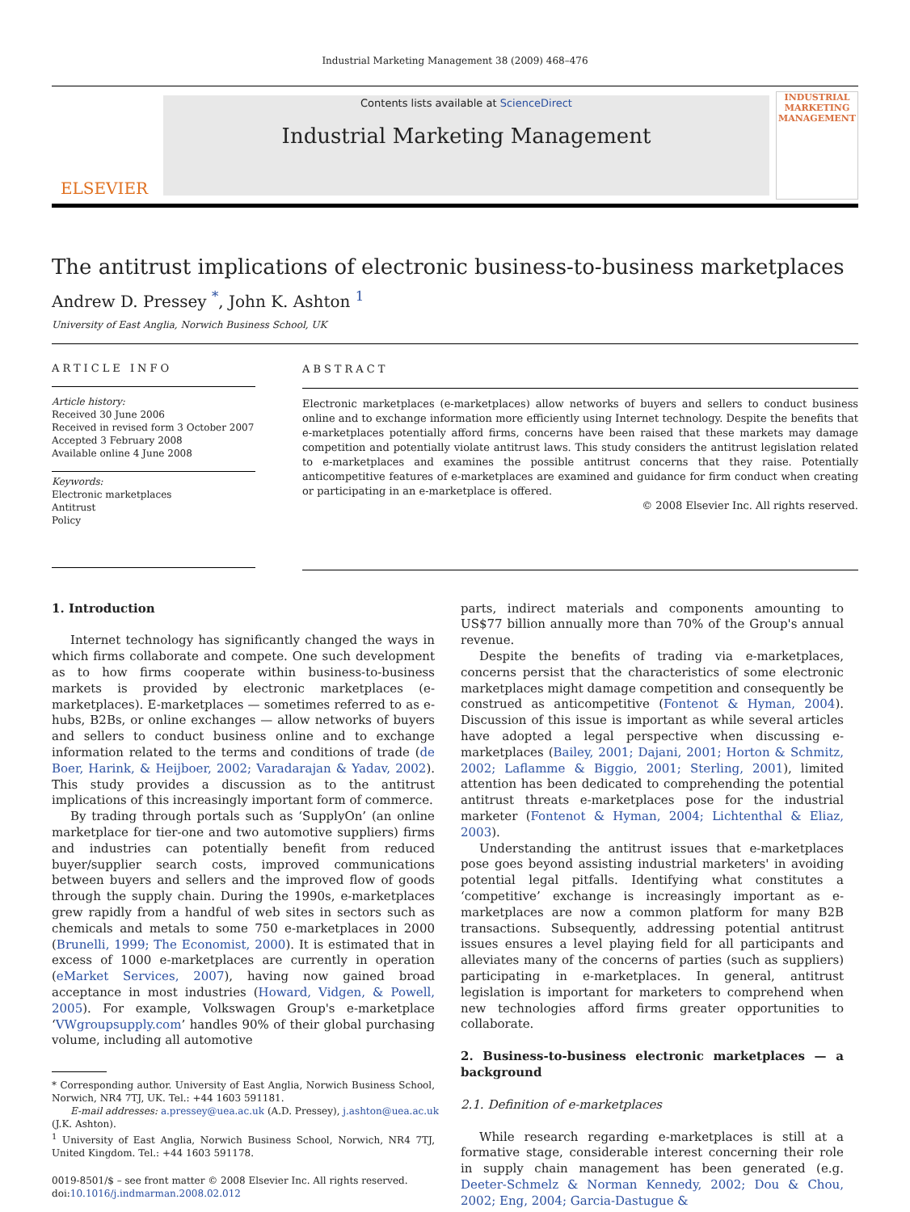Industrial Marketing Management 38 (2009) 468–476
ELSEVIER
Contents lists available at ScienceDirect
Industrial Marketing Management
INDUSTRIAL MARKETING MANAGEMENT
The antitrust implications of electronic business-to-business marketplaces
Andrew D. Pressey <sup>*</sup>, John K. Ashton <sup>1</sup>
University of East Anglia, Norwich Business School, UK
ARTICLE INFO
Article history:
Received 30 June 2006
Received in revised form 3 October 2007
Accepted 3 February 2008
Available online 4 June 2008
Keywords:
Electronic marketplaces
Antitrust
Policy
ABSTRACT
Electronic marketplaces (e-marketplaces) allow networks of buyers and sellers to conduct business online and to exchange information more efficiently using Internet technology. Despite the benefits that e-marketplaces potentially afford firms, concerns have been raised that these markets may damage competition and potentially violate antitrust laws. This study considers the antitrust legislation related to e-marketplaces and examines the possible antitrust concerns that they raise. Potentially anticompetitive features of e-marketplaces are examined and guidance for firm conduct when creating or participating in an e-marketplace is offered.
© 2008 Elsevier Inc. All rights reserved.
1. Introduction
Internet technology has significantly changed the ways in which firms collaborate and compete. One such development as to how firms cooperate within business-to-business markets is provided by electronic marketplaces (e-marketplaces). E-marketplaces — sometimes referred to as e-hubs, B2Bs, or online exchanges — allow networks of buyers and sellers to conduct business online and to exchange information related to the terms and conditions of trade (de Boer, Harink, & Heijboer, 2002; Varadarajan & Yadav, 2002). This study provides a discussion as to the antitrust implications of this increasingly important form of commerce.
By trading through portals such as ‘SupplyOn’ (an online marketplace for tier-one and two automotive suppliers) firms and industries can potentially benefit from reduced buyer/supplier search costs, improved communications between buyers and sellers and the improved flow of goods through the supply chain. During the 1990s, e-marketplaces grew rapidly from a handful of web sites in sectors such as chemicals and metals to some 750 e-marketplaces in 2000 (Brunelli, 1999; The Economist, 2000). It is estimated that in excess of 1000 e-marketplaces are currently in operation (eMarket Services, 2007), having now gained broad acceptance in most industries (Howard, Vidgen, & Powell, 2005). For example, Volkswagen Group's e-marketplace ‘VWgroupsupply.com’ handles 90% of their global purchasing volume, including all automotive
* Corresponding author. University of East Anglia, Norwich Business School, Norwich, NR4 7TJ, UK. Tel.: +44 1603 591181.
E-mail addresses: a.pressey@uea.ac.uk (A.D. Pressey), j.ashton@uea.ac.uk
(J.K. Ashton).
<sup>1</sup> University of East Anglia, Norwich Business School, Norwich, NR4 7TJ, United Kingdom. Tel.: +44 1603 591178.
0019-8501/$ – see front matter © 2008 Elsevier Inc. All rights reserved.
doi:10.1016/j.indmarman.2008.02.012
parts, indirect materials and components amounting to US$77 billion annually more than 70% of the Group's annual revenue.
Despite the benefits of trading via e-marketplaces, concerns persist that the characteristics of some electronic marketplaces might damage competition and consequently be construed as anticompetitive (Fontenot & Hyman, 2004). Discussion of this issue is important as while several articles have adopted a legal perspective when discussing e-marketplaces (Bailey, 2001; Dajani, 2001; Horton & Schmitz, 2002; Laflamme & Biggio, 2001; Sterling, 2001), limited attention has been dedicated to comprehending the potential antitrust threats e-marketplaces pose for the industrial marketer (Fontenot & Hyman, 2004; Lichtenthal & Eliaz, 2003).
Understanding the antitrust issues that e-marketplaces pose goes beyond assisting industrial marketers' in avoiding potential legal pitfalls. Identifying what constitutes a ‘competitive’ exchange is increasingly important as e-marketplaces are now a common platform for many B2B transactions. Subsequently, addressing potential antitrust issues ensures a level playing field for all participants and alleviates many of the concerns of parties (such as suppliers) participating in e-marketplaces. In general, antitrust legislation is important for marketers to comprehend when new technologies afford firms greater opportunities to collaborate.
2. Business-to-business electronic marketplaces — a background
2.1. Definition of e-marketplaces
While research regarding e-marketplaces is still at a formative stage, considerable interest concerning their role in supply chain management has been generated (e.g. Deeter-Schmelz & Norman Kennedy, 2002; Dou & Chou, 2002; Eng, 2004; Garcia-Dastugue &